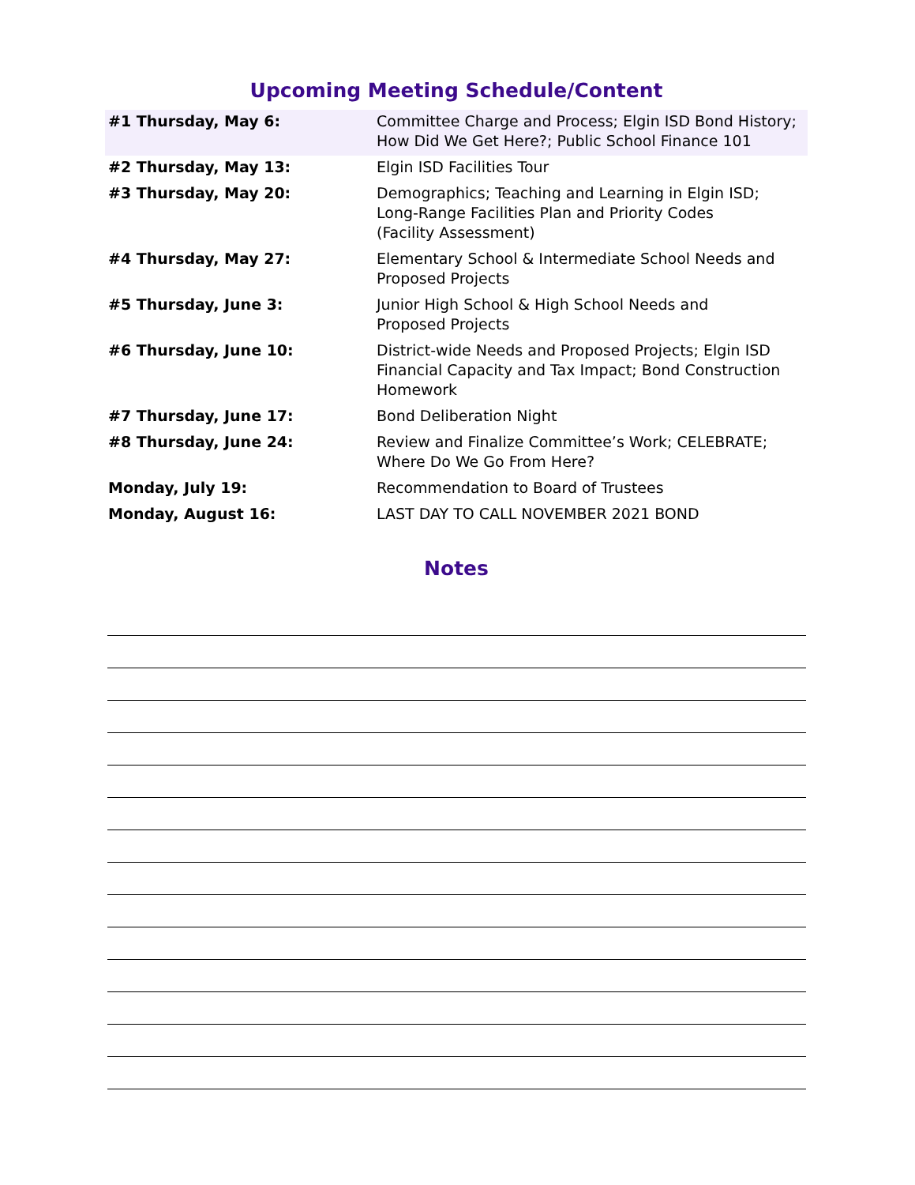Upcoming Meeting Schedule/Content
| #1 Thursday, May 6: | Committee Charge and Process; Elgin ISD Bond History; How Did We Get Here?; Public School Finance 101 |
| #2 Thursday, May 13: | Elgin ISD Facilities Tour |
| #3 Thursday, May 20: | Demographics; Teaching and Learning in Elgin ISD; Long-Range Facilities Plan and Priority Codes (Facility Assessment) |
| #4 Thursday, May 27: | Elementary School & Intermediate School Needs and Proposed Projects |
| #5 Thursday, June 3: | Junior High School & High School Needs and Proposed Projects |
| #6 Thursday, June 10: | District-wide Needs and Proposed Projects; Elgin ISD Financial Capacity and Tax Impact; Bond Construction Homework |
| #7 Thursday, June 17: | Bond Deliberation Night |
| #8 Thursday, June 24: | Review and Finalize Committee’s Work; CELEBRATE; Where Do We Go From Here? |
| Monday, July 19: | Recommendation to Board of Trustees |
| Monday, August 16: | LAST DAY TO CALL NOVEMBER 2021 BOND |
Notes